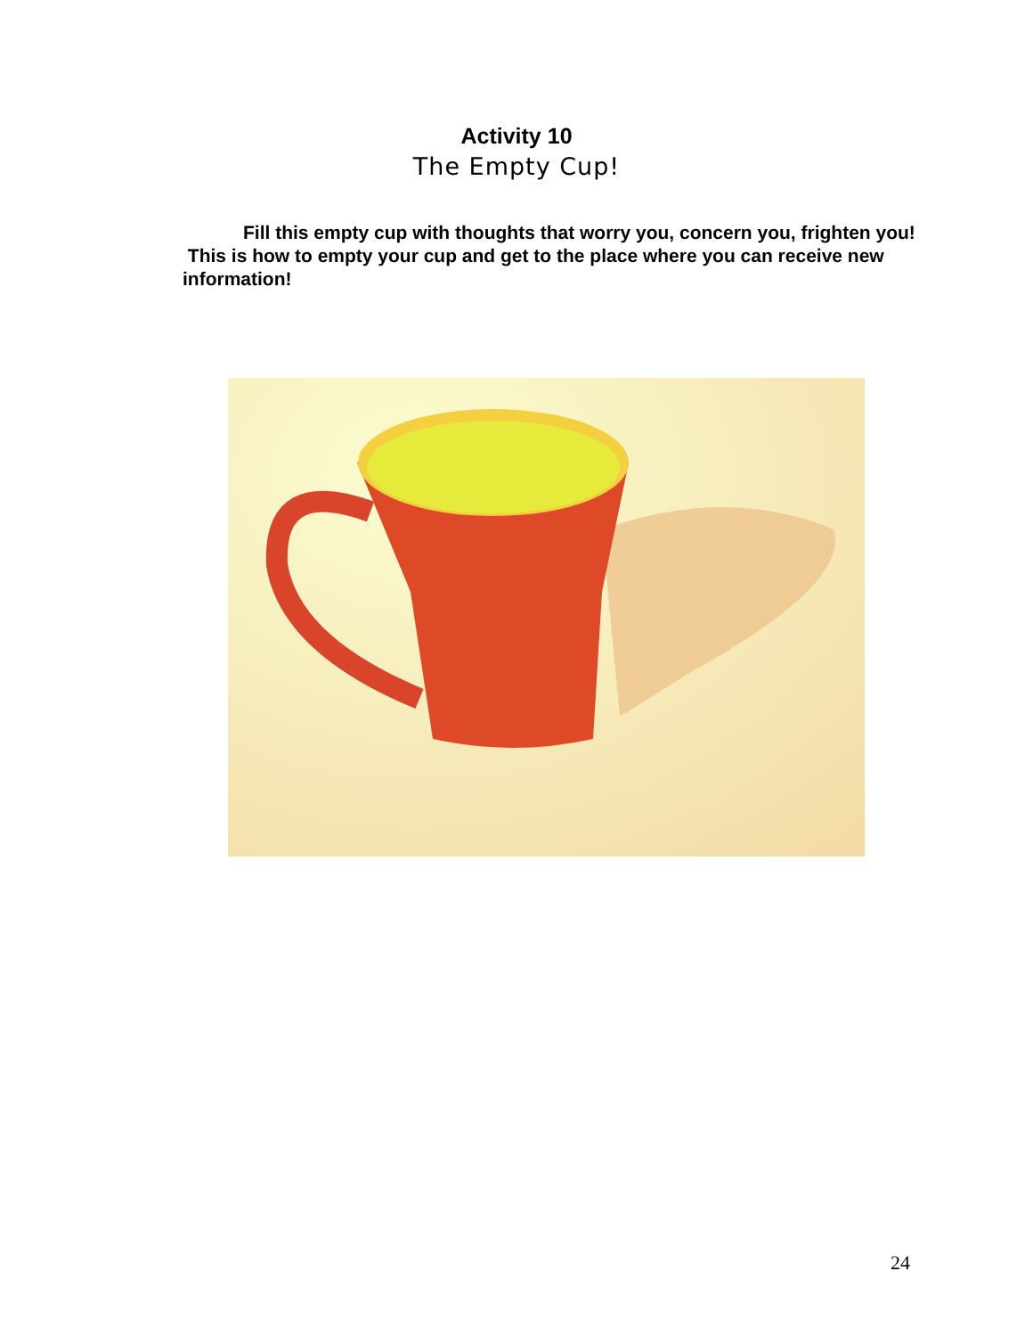Activity 10
The Empty Cup!
Fill this empty cup with thoughts that worry you, concern you, frighten you! This is how to empty your cup and get to the place where you can receive new information!
24